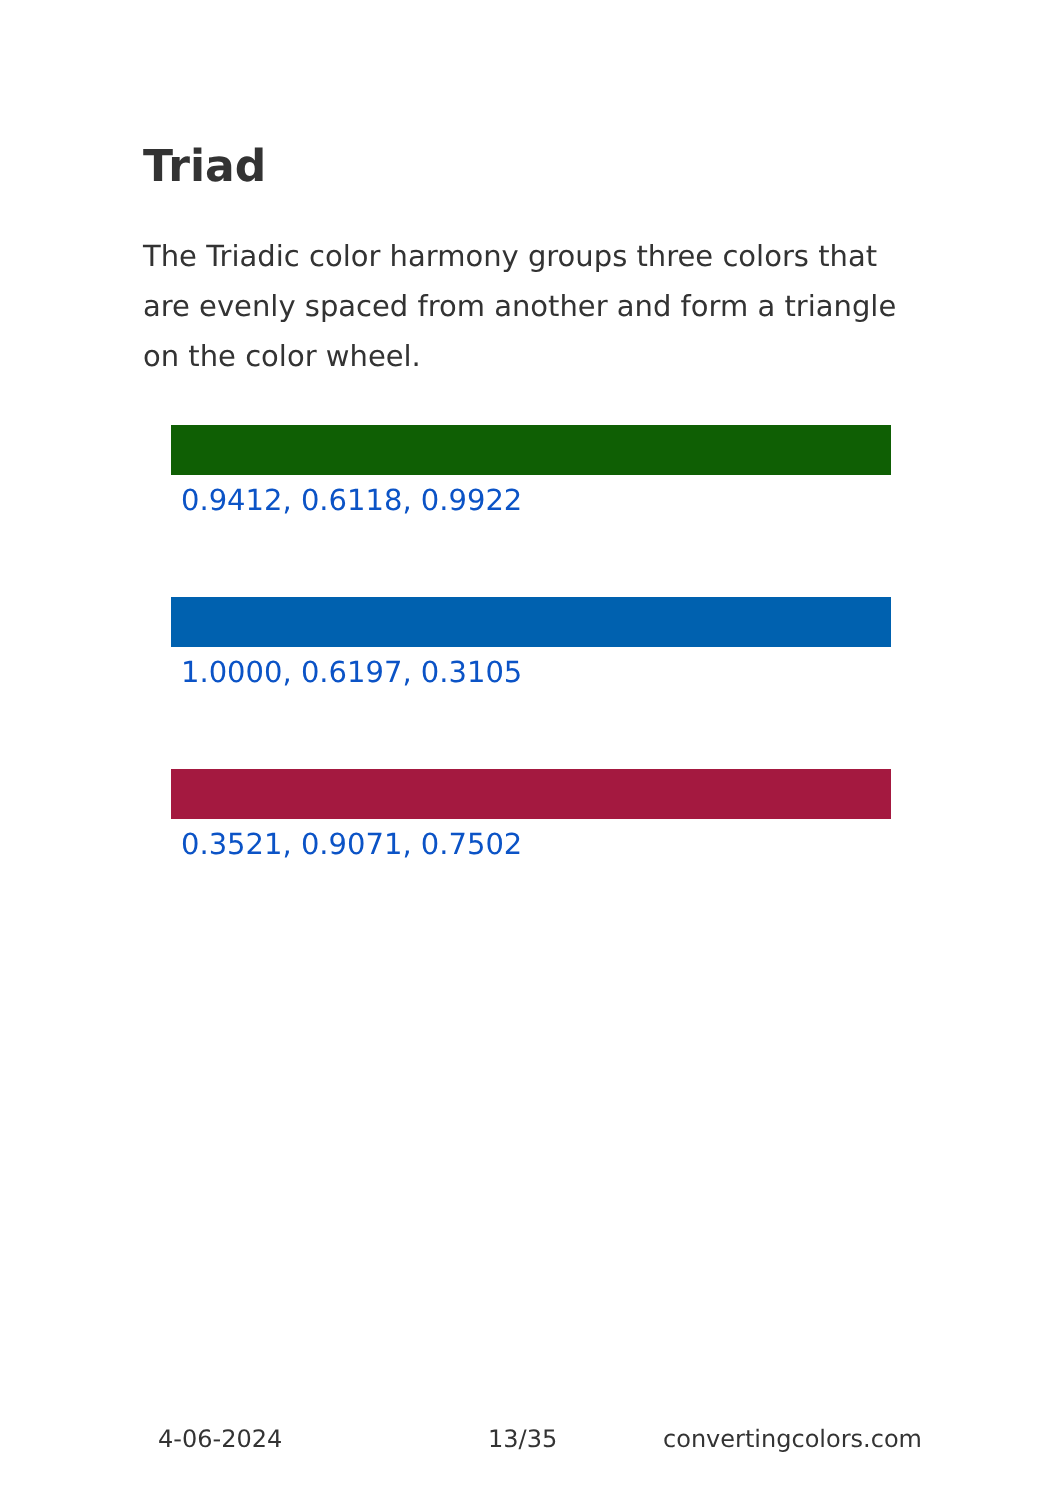Triad
The Triadic color harmony groups three colors that are evenly spaced from another and form a triangle on the color wheel.
0.9412, 0.6118, 0.9922
1.0000, 0.6197, 0.3105
0.3521, 0.9071, 0.7502
4-06-2024 13/35 convertingcolors.com